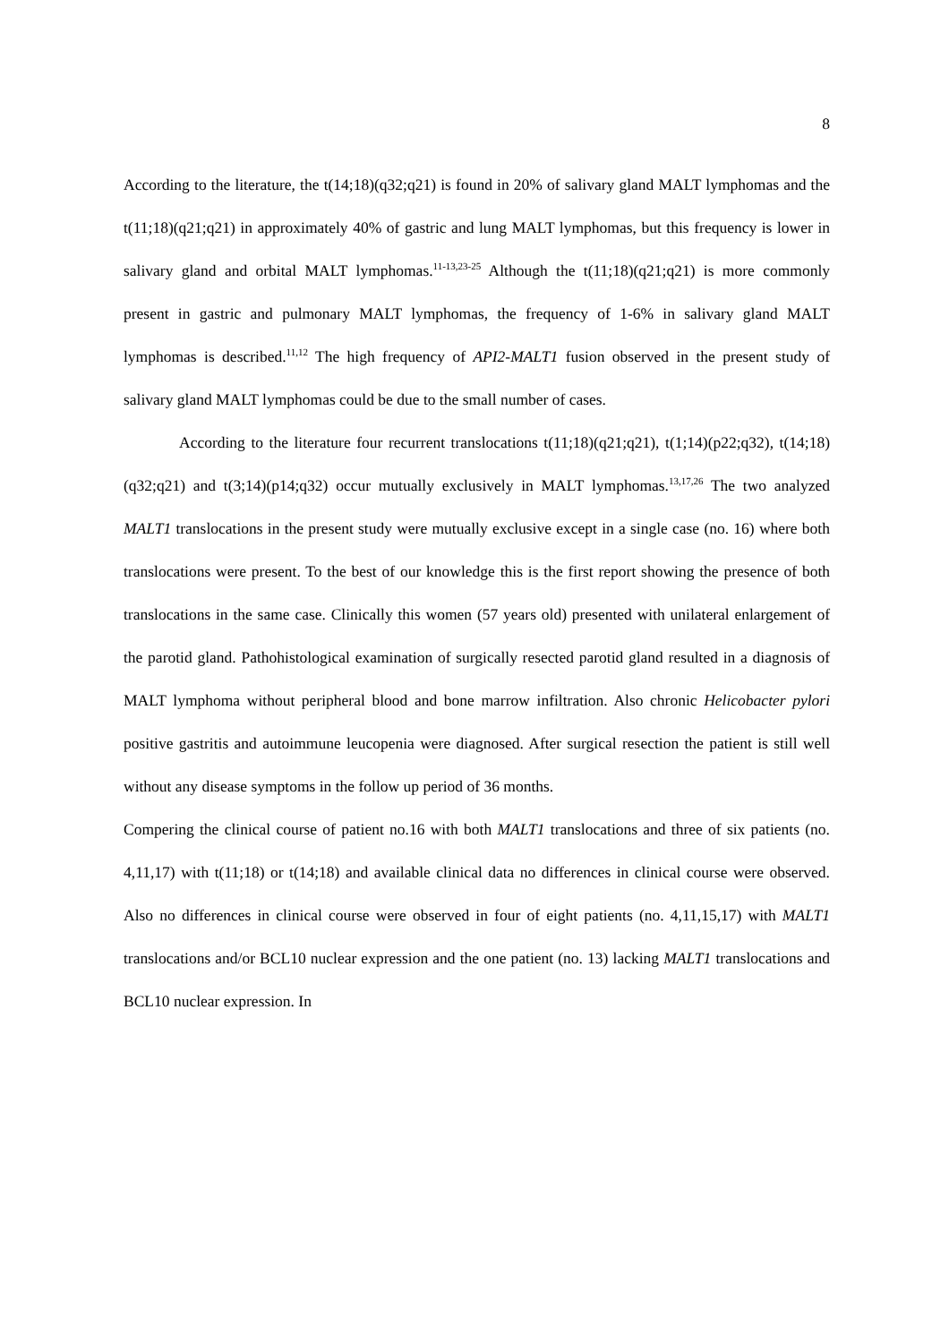8
According to the literature, the t(14;18)(q32;q21) is found in 20% of salivary gland MALT lymphomas and the t(11;18)(q21;q21) in approximately 40% of gastric and lung MALT lymphomas, but this frequency is lower in salivary gland and orbital MALT lymphomas.<sup>11-13,23-25</sup> Although the t(11;18)(q21;q21) is more commonly present in gastric and pulmonary MALT lymphomas, the frequency of 1-6% in salivary gland MALT lymphomas is described.<sup>11,12</sup> The high frequency of API2-MALT1 fusion observed in the present study of salivary gland MALT lymphomas could be due to the small number of cases.
According to the literature four recurrent translocations t(11;18)(q21;q21), t(1;14)(p22;q32), t(14;18)(q32;q21) and t(3;14)(p14;q32) occur mutually exclusively in MALT lymphomas.<sup>13,17,26</sup> The two analyzed MALT1 translocations in the present study were mutually exclusive except in a single case (no. 16) where both translocations were present. To the best of our knowledge this is the first report showing the presence of both translocations in the same case. Clinically this women (57 years old) presented with unilateral enlargement of the parotid gland. Pathohistological examination of surgically resected parotid gland resulted in a diagnosis of MALT lymphoma without peripheral blood and bone marrow infiltration. Also chronic Helicobacter pylori positive gastritis and autoimmune leucopenia were diagnosed. After surgical resection the patient is still well without any disease symptoms in the follow up period of 36 months.
Compering the clinical course of patient no.16 with both MALT1 translocations and three of six patients (no. 4,11,17) with t(11;18) or t(14;18) and available clinical data no differences in clinical course were observed. Also no differences in clinical course were observed in four of eight patients (no. 4,11,15,17) with MALT1 translocations and/or BCL10 nuclear expression and the one patient (no. 13) lacking MALT1 translocations and BCL10 nuclear expression. In